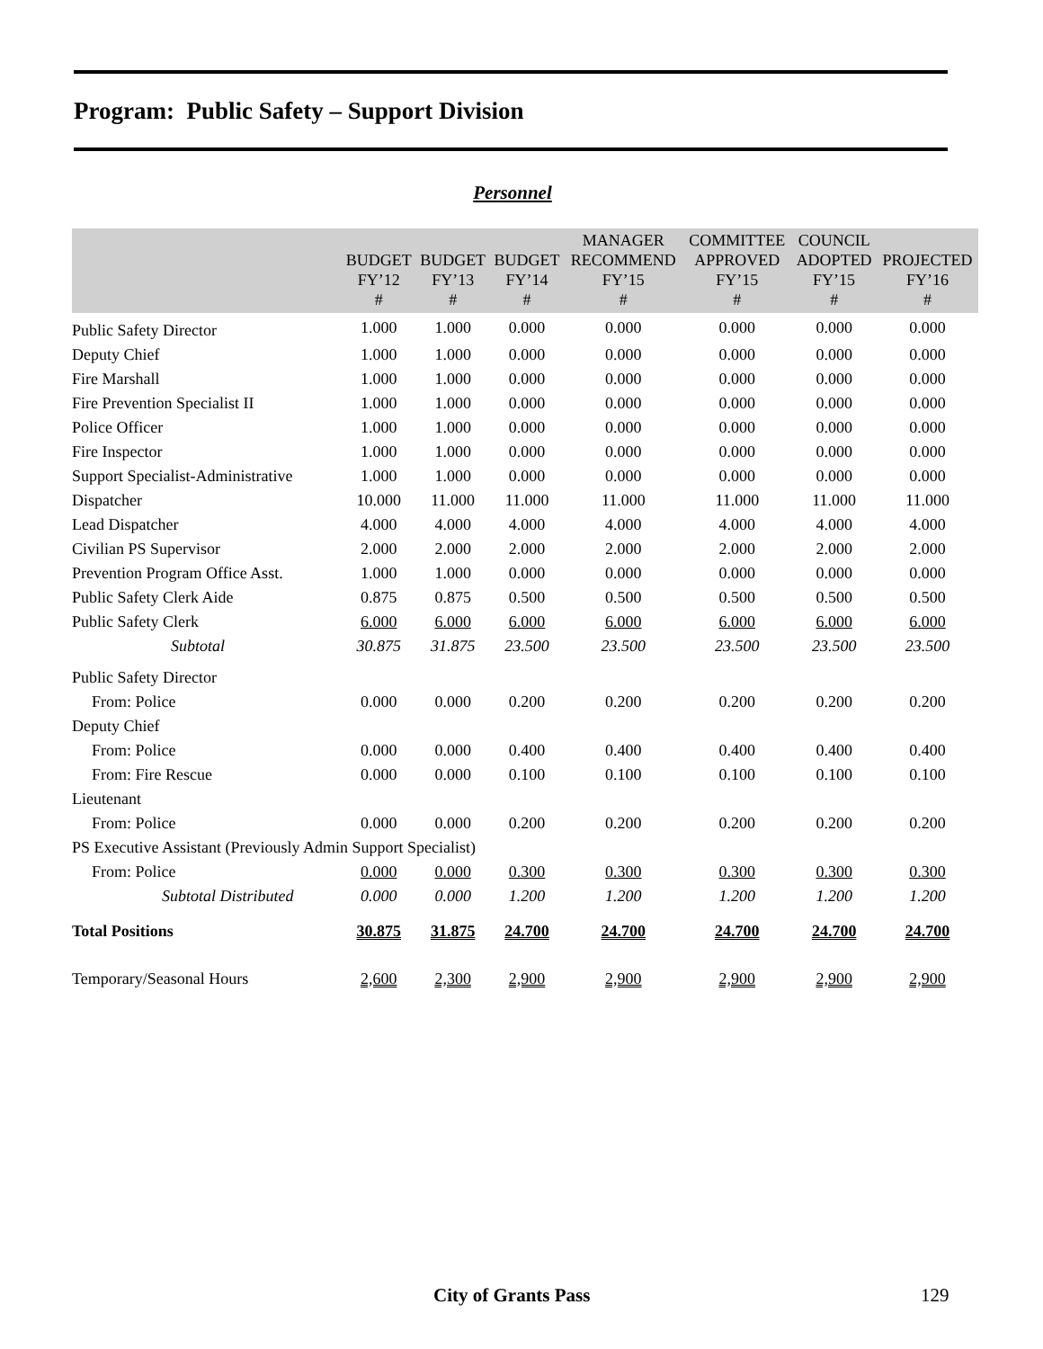Program: Public Safety – Support Division
Personnel
| | BUDGET FY’12 # | BUDGET FY’13 # | BUDGET FY’14 # | MANAGER RECOMMEND FY’15 # | COMMITTEE APPROVED FY’15 # | COUNCIL ADOPTED FY’15 # | PROJECTED FY’16 # |
| --- | --- | --- | --- | --- | --- | --- | --- |
| Public Safety Director | 1.000 | 1.000 | 0.000 | 0.000 | 0.000 | 0.000 | 0.000 |
| Deputy Chief | 1.000 | 1.000 | 0.000 | 0.000 | 0.000 | 0.000 | 0.000 |
| Fire Marshall | 1.000 | 1.000 | 0.000 | 0.000 | 0.000 | 0.000 | 0.000 |
| Fire Prevention Specialist II | 1.000 | 1.000 | 0.000 | 0.000 | 0.000 | 0.000 | 0.000 |
| Police Officer | 1.000 | 1.000 | 0.000 | 0.000 | 0.000 | 0.000 | 0.000 |
| Fire Inspector | 1.000 | 1.000 | 0.000 | 0.000 | 0.000 | 0.000 | 0.000 |
| Support Specialist-Administrative | 1.000 | 1.000 | 0.000 | 0.000 | 0.000 | 0.000 | 0.000 |
| Dispatcher | 10.000 | 11.000 | 11.000 | 11.000 | 11.000 | 11.000 | 11.000 |
| Lead Dispatcher | 4.000 | 4.000 | 4.000 | 4.000 | 4.000 | 4.000 | 4.000 |
| Civilian PS Supervisor | 2.000 | 2.000 | 2.000 | 2.000 | 2.000 | 2.000 | 2.000 |
| Prevention Program Office Asst. | 1.000 | 1.000 | 0.000 | 0.000 | 0.000 | 0.000 | 0.000 |
| Public Safety Clerk Aide | 0.875 | 0.875 | 0.500 | 0.500 | 0.500 | 0.500 | 0.500 |
| Public Safety Clerk | 6.000 | 6.000 | 6.000 | 6.000 | 6.000 | 6.000 | 6.000 |
| Subtotal | 30.875 | 31.875 | 23.500 | 23.500 | 23.500 | 23.500 | 23.500 |
| Public Safety Director | | | | | | | |
| From: Police | 0.000 | 0.000 | 0.200 | 0.200 | 0.200 | 0.200 | 0.200 |
| Deputy Chief | | | | | | | |
| From: Police | 0.000 | 0.000 | 0.400 | 0.400 | 0.400 | 0.400 | 0.400 |
| From: Fire Rescue | 0.000 | 0.000 | 0.100 | 0.100 | 0.100 | 0.100 | 0.100 |
| Lieutenant | | | | | | | |
| From: Police | 0.000 | 0.000 | 0.200 | 0.200 | 0.200 | 0.200 | 0.200 |
| PS Executive Assistant (Previously Admin Support Specialist) | | | | | | | |
| From: Police | 0.000 | 0.000 | 0.300 | 0.300 | 0.300 | 0.300 | 0.300 |
| Subtotal Distributed | 0.000 | 0.000 | 1.200 | 1.200 | 1.200 | 1.200 | 1.200 |
| Total Positions | 30.875 | 31.875 | 24.700 | 24.700 | 24.700 | 24.700 | 24.700 |
| Temporary/Seasonal Hours | 2,600 | 2,300 | 2,900 | 2,900 | 2,900 | 2,900 | 2,900 |
City of Grants Pass 129